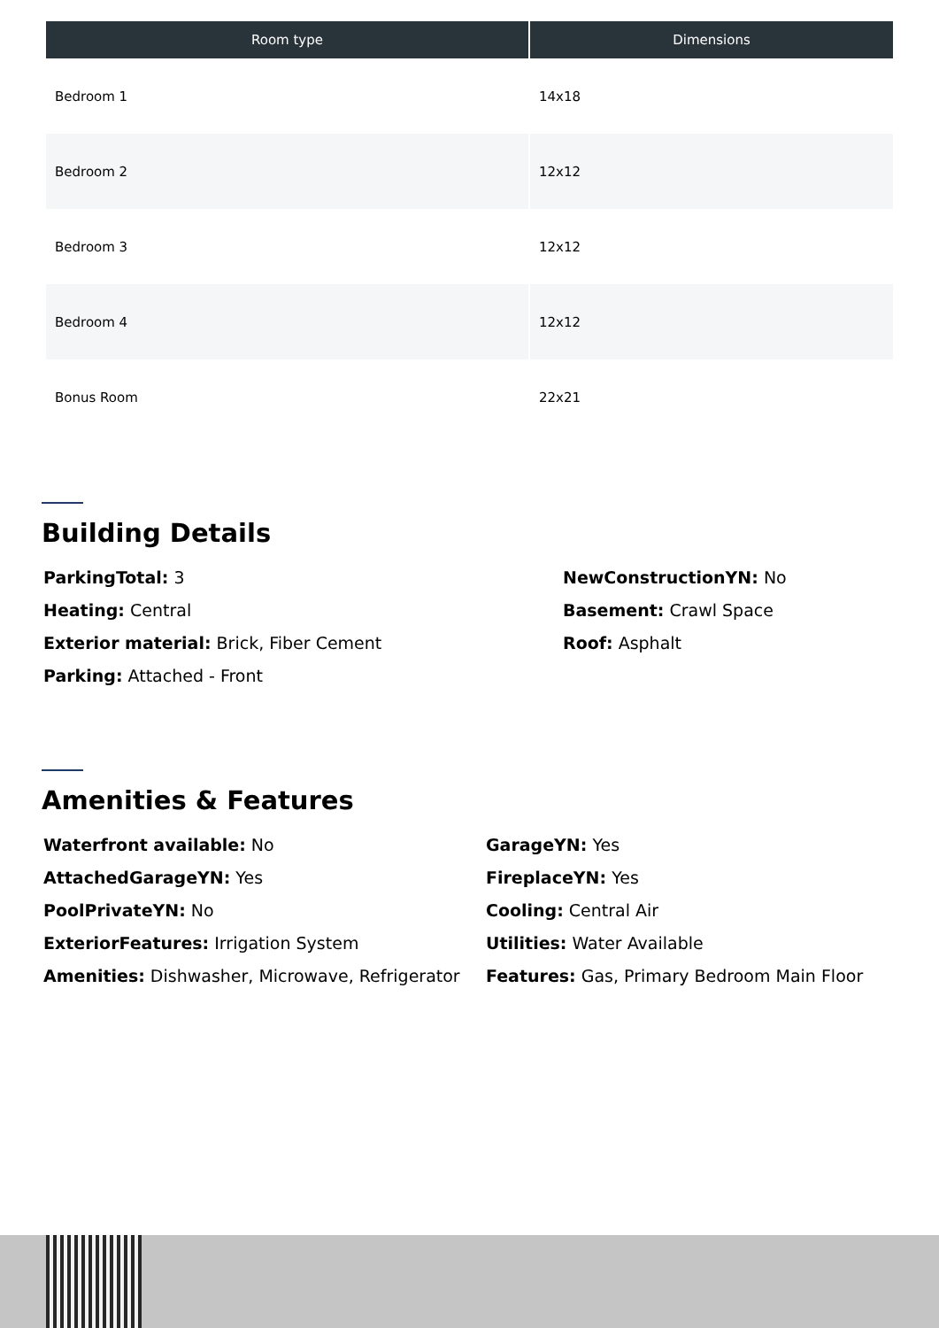| Room type | Dimensions |
| --- | --- |
| Bedroom 1 | 14x18 |
| Bedroom 2 | 12x12 |
| Bedroom 3 | 12x12 |
| Bedroom 4 | 12x12 |
| Bonus Room | 22x21 |
Building Details
ParkingTotal: 3
Heating: Central
Exterior material: Brick, Fiber Cement
Parking: Attached - Front
NewConstructionYN: No
Basement: Crawl Space
Roof: Asphalt
Amenities & Features
Waterfront available: No
AttachedGarageYN: Yes
PoolPrivateYN: No
ExteriorFeatures: Irrigation System
Amenities: Dishwasher, Microwave, Refrigerator
GarageYN: Yes
FireplaceYN: Yes
Cooling: Central Air
Utilities: Water Available
Features: Gas, Primary Bedroom Main Floor